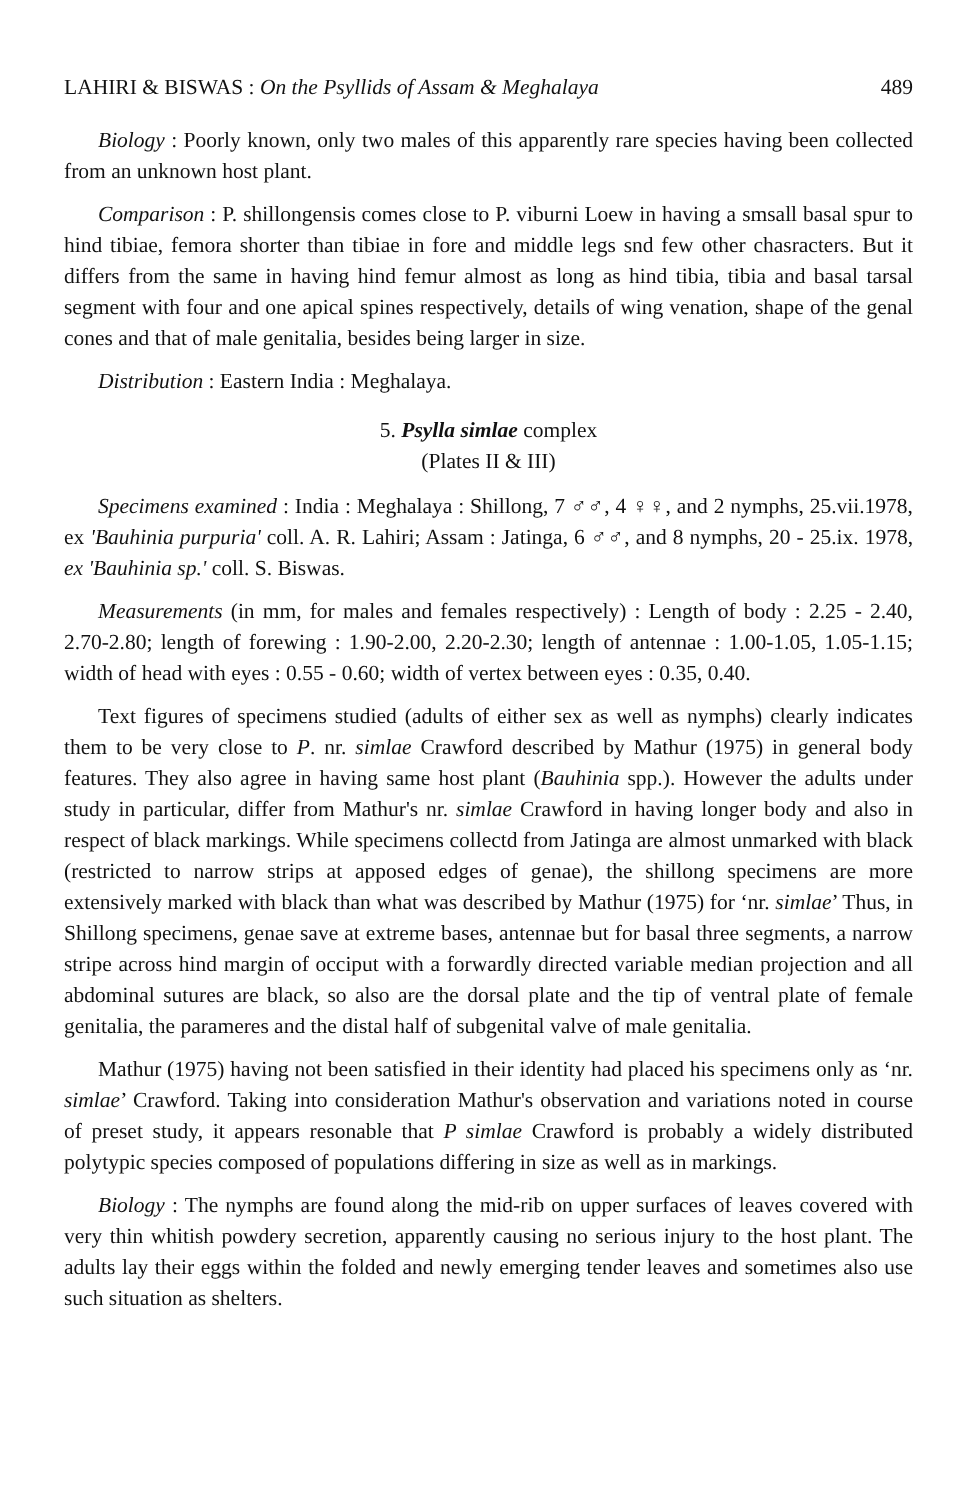LAHIRI & BISWAS : On the Psyllids of Assam & Meghalaya 489
Biology : Poorly known, only two males of this apparently rare species having been collected from an unknown host plant.
Comparison : P. shillongensis comes close to P. viburni Loew in having a smsall basal spur to hind tibiae, femora shorter than tibiae in fore and middle legs snd few other chasracters. But it differs from the same in having hind femur almost as long as hind tibia, tibia and basal tarsal segment with four and one apical spines respectively, details of wing venation, shape of the genal cones and that of male genitalia, besides being larger in size.
Distribution : Eastern India : Meghalaya.
5. Psylla simlae complex
(Plates II & III)
Specimens examined : India : Meghalaya : Shillong, 7 ♂♂, 4 ♀♀, and 2 nymphs, 25.vii.1978, ex 'Bauhinia purpuria' coll. A. R. Lahiri; Assam : Jatinga, 6 ♂♂, and 8 nymphs, 20 - 25.ix. 1978, ex 'Bauhinia sp.' coll. S. Biswas.
Measurements (in mm, for males and females respectively) : Length of body : 2.25 - 2.40, 2.70-2.80; length of forewing : 1.90-2.00, 2.20-2.30; length of antennae : 1.00-1.05, 1.05-1.15; width of head with eyes : 0.55 - 0.60; width of vertex between eyes : 0.35, 0.40.
Text figures of specimens studied (adults of either sex as well as nymphs) clearly indicates them to be very close to P. nr. simlae Crawford described by Mathur (1975) in general body features. They also agree in having same host plant (Bauhinia spp.). However the adults under study in particular, differ from Mathur's nr. simlae Crawford in having longer body and also in respect of black markings. While specimens collectd from Jatinga are almost unmarked with black (restricted to narrow strips at apposed edges of genae), the shillong specimens are more extensively marked with black than what was described by Mathur (1975) for ‘nr. simlae’ Thus, in Shillong specimens, genae save at extreme bases, antennae but for basal three segments, a narrow stripe across hind margin of occiput with a forwardly directed variable median projection and all abdominal sutures are black, so also are the dorsal plate and the tip of ventral plate of female genitalia, the parameres and the distal half of subgenital valve of male genitalia.
Mathur (1975) having not been satisfied in their identity had placed his specimens only as ‘nr. simlae’ Crawford. Taking into consideration Mathur's observation and variations noted in course of preset study, it appears resonable that P simlae Crawford is probably a widely distributed polytypic species composed of populations differing in size as well as in markings.
Biology : The nymphs are found along the mid-rib on upper surfaces of leaves covered with very thin whitish powdery secretion, apparently causing no serious injury to the host plant. The adults lay their eggs within the folded and newly emerging tender leaves and sometimes also use such situation as shelters.